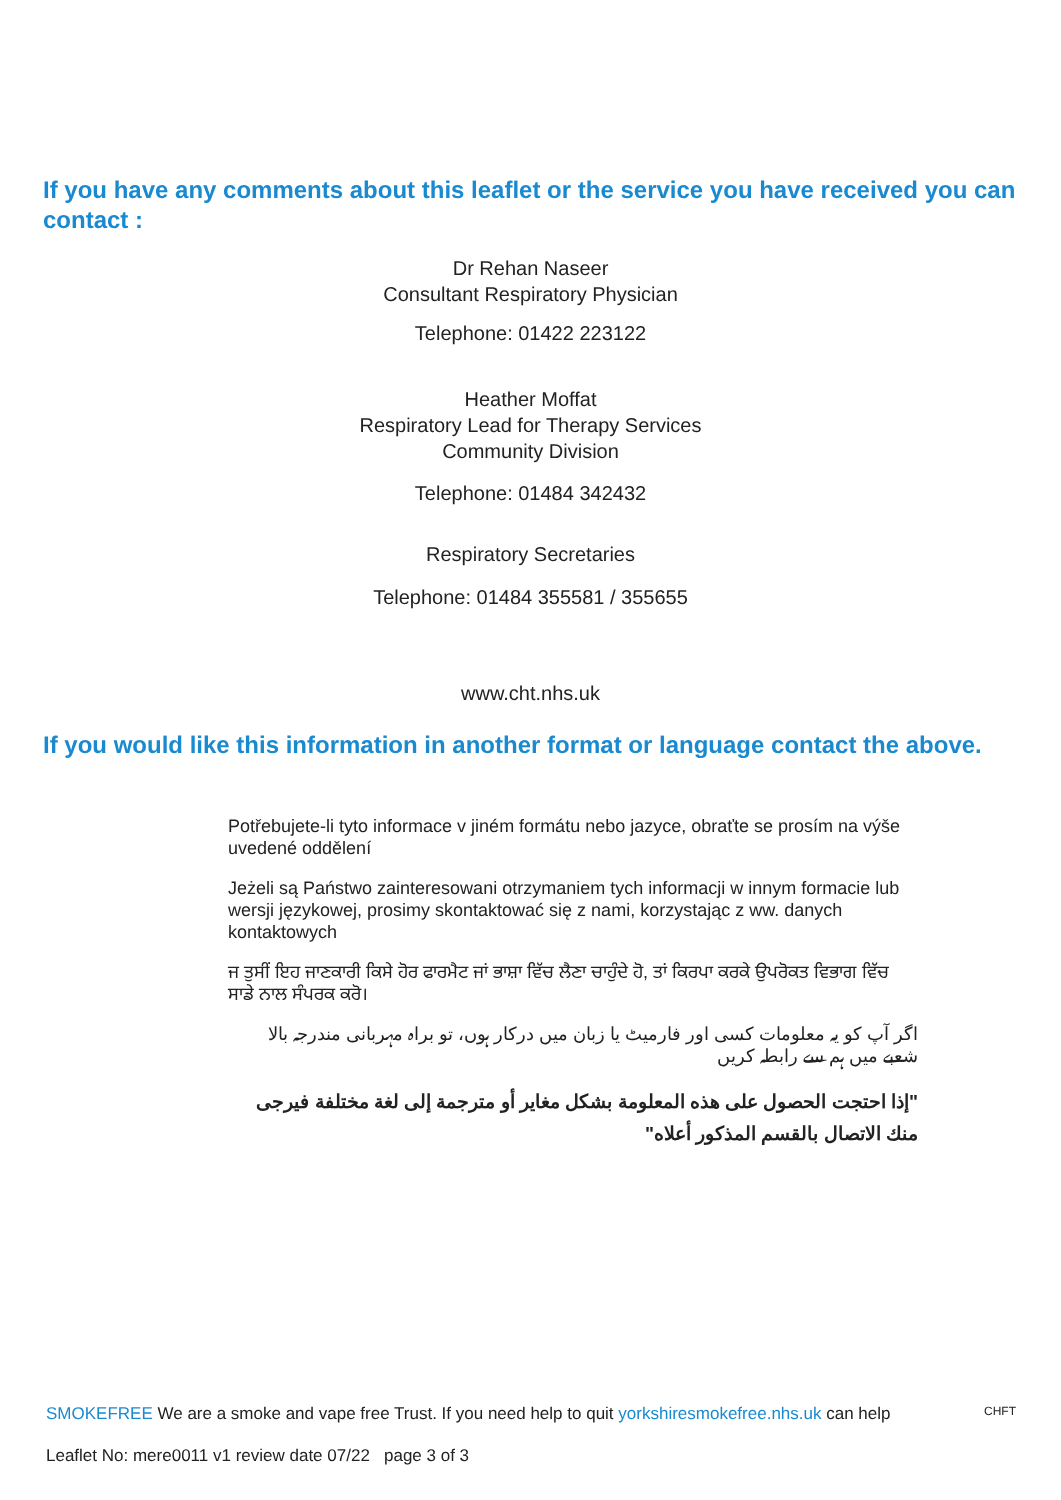If you have any comments about this leaflet or the service you have received you can contact :
Dr Rehan Naseer
Consultant Respiratory Physician
Telephone: 01422 223122
Heather Moffat
Respiratory Lead for Therapy Services
Community Division
Telephone: 01484 342432
Respiratory Secretaries
Telephone: 01484 355581 / 355655
www.cht.nhs.uk
If you would like this information in another format or language contact the above.
Potřebujete-li tyto informace v jiném formátu nebo jazyce, obraťte se prosím na výše uvedené oddělení
Jeżeli są Państwo zainteresowani otrzymaniem tych informacji w innym formacie lub wersji językowej, prosimy skontaktować się z nami, korzystając z ww. danych kontaktowych
ਜ ਤੁਸੀਂ ਇਹ ਜਾਣਕਾਰੀ ਕਿਸੇ ਹੋਰ ਫਾਰਮੈਟ ਜਾਂ ਭਾਸ਼ਾ ਵਿੱਚ ਲੈਣਾ ਚਾਹੁੰਦੇ ਹੋ, ਤਾਂ ਕਿਰਪਾ ਕਰਕੇ ਉਪਰੋਕਤ ਵਿਭਾਗ ਵਿੱਚ ਸਾਡੇ ਨਾਲ ਸੰਪਰਕ ਕਰੋ।
اگر آپ کو یہ معلومات کسی اور فارمیٹ یا زبان میں درکار ہوں، تو براہ مہربانی مندرجہ بالا شعبے میں ہم سے رابطہ کریں
"إذا احتجت الحصول على هذه المعلومة بشكل مغاير أو مترجمة إلى لغة مختلفة فيرجى منك الاتصال بالقسم المذكور أعلاه"
SMOKEFREE We are a smoke and vape free Trust. If you need help to quit yorkshiresmokefree.nhs.uk can help CHFT
Leaflet No: mere0011 v1 review date 07/22 page 3 of 3